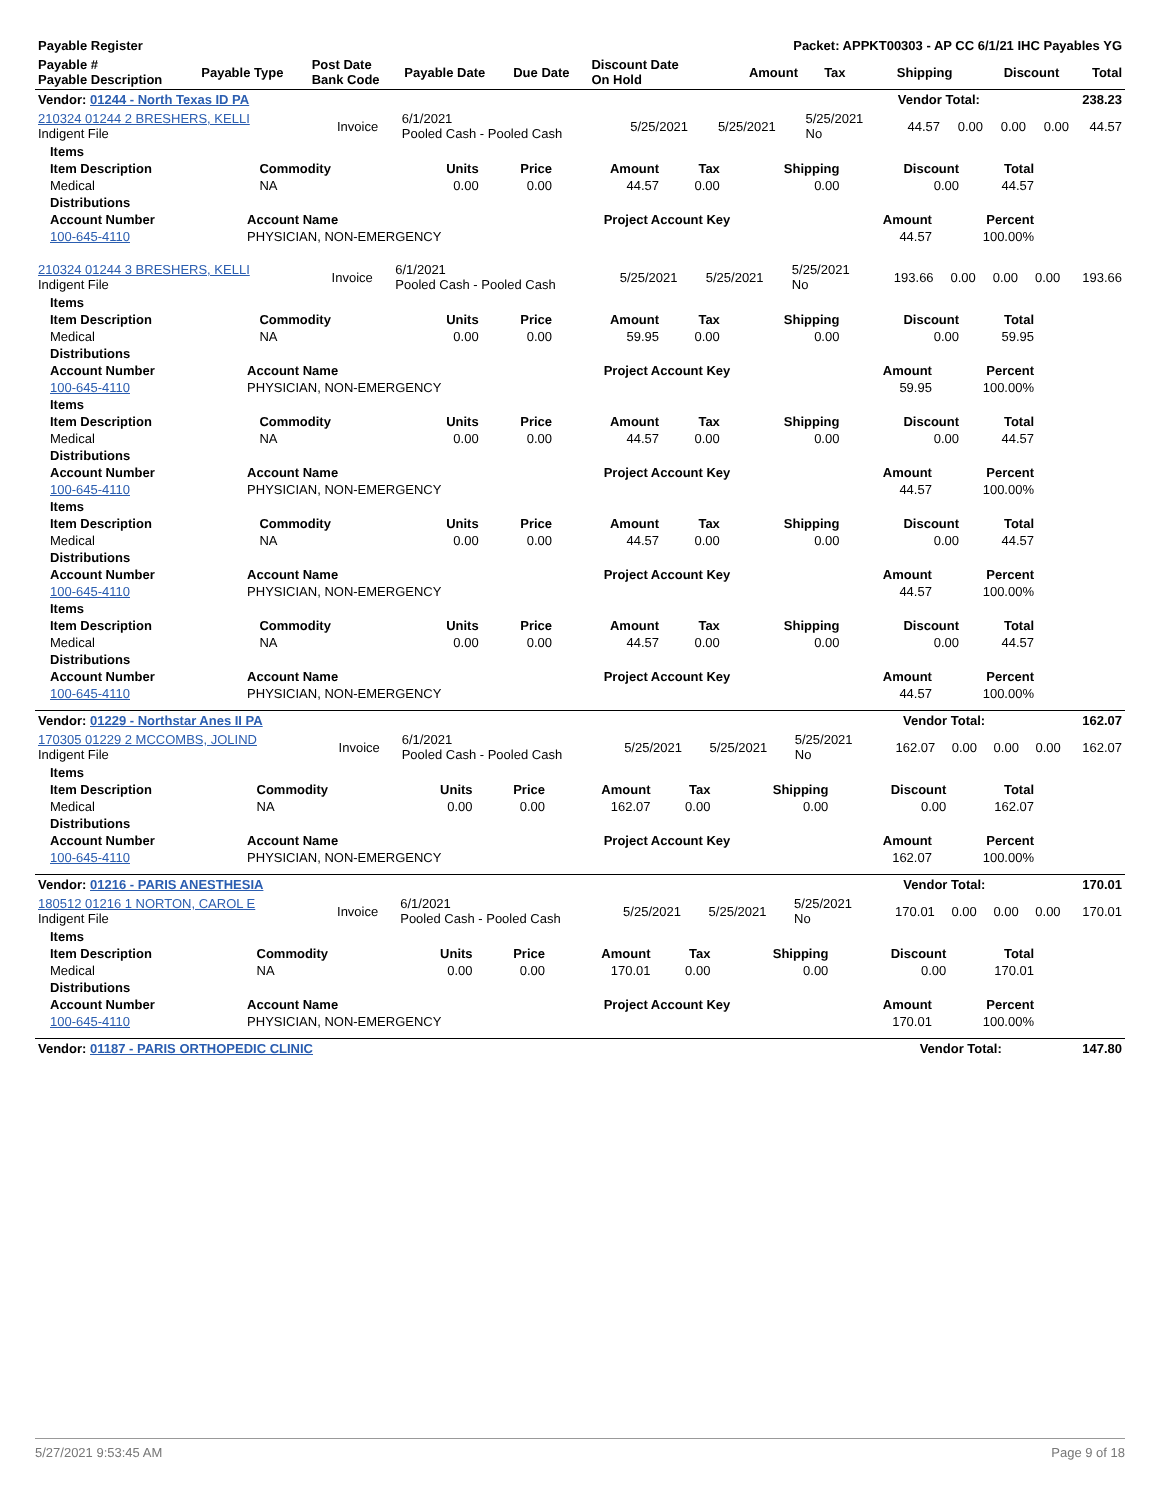| Payable Register | | | | | | Packet: APPKT00303 - AP CC 6/1/21 IHC Payables YG | | | | |
| --- | --- | --- | --- | --- | --- | --- | --- | --- | --- | --- |
| Payable # Payable Description | Payable Type | Post Date Bank Code | Payable Date | Due Date | Discount Date On Hold | Amount | Tax | Shipping | Discount | Total |
| Vendor: 01244 - North Texas ID PA | Vendor Total: | 238.23 |
| --- | --- | --- |
| 210324 01244 2 BRESHERS, KELLI Indigent File | Invoice | 6/1/2021 Pooled Cash - Pooled Cash | 5/25/2021 | 5/25/2021 | 5/25/2021 No | 44.57 | 0.00 | 0.00 | 0.00 | 44.57 |
| Items | | | | | | | | |
| --- | --- | --- | --- | --- | --- | --- | --- | --- |
| Item Description | Commodity | Units | Price | Amount | Tax | Shipping | Discount | Total |
| Medical | NA | 0.00 | 0.00 | 44.57 | 0.00 | 0.00 | 0.00 | 44.57 |
| Distributions | | | | |
| --- | --- | --- | --- | --- |
| Account Number | Account Name | Project Account Key | Amount | Percent |
| 100-645-4110 | PHYSICIAN, NON-EMERGENCY | | 44.57 | 100.00% |
| 210324 01244 3 BRESHERS, KELLI Indigent File | Invoice | 6/1/2021 Pooled Cash - Pooled Cash | 5/25/2021 | 5/25/2021 | 5/25/2021 No | 193.66 | 0.00 | 0.00 | 0.00 | 193.66 |
| Items | | | | | | | | |
| --- | --- | --- | --- | --- | --- | --- | --- | --- |
| Item Description | Commodity | Units | Price | Amount | Tax | Shipping | Discount | Total |
| Medical | NA | 0.00 | 0.00 | 59.95 | 0.00 | 0.00 | 0.00 | 59.95 |
| Distributions | | | | |
| --- | --- | --- | --- | --- |
| Account Number | Account Name | Project Account Key | Amount | Percent |
| 100-645-4110 | PHYSICIAN, NON-EMERGENCY | | 59.95 | 100.00% |
| Items | | | | | | | | |
| --- | --- | --- | --- | --- | --- | --- | --- | --- |
| Item Description | Commodity | Units | Price | Amount | Tax | Shipping | Discount | Total |
| Medical | NA | 0.00 | 0.00 | 44.57 | 0.00 | 0.00 | 0.00 | 44.57 |
| Distributions | | | | |
| --- | --- | --- | --- | --- |
| Account Number | Account Name | Project Account Key | Amount | Percent |
| 100-645-4110 | PHYSICIAN, NON-EMERGENCY | | 44.57 | 100.00% |
| Items | | | | | | | | |
| --- | --- | --- | --- | --- | --- | --- | --- | --- |
| Item Description | Commodity | Units | Price | Amount | Tax | Shipping | Discount | Total |
| Medical | NA | 0.00 | 0.00 | 44.57 | 0.00 | 0.00 | 0.00 | 44.57 |
| Distributions | | | | |
| --- | --- | --- | --- | --- |
| Account Number | Account Name | Project Account Key | Amount | Percent |
| 100-645-4110 | PHYSICIAN, NON-EMERGENCY | | 44.57 | 100.00% |
| Items | | | | | | | | |
| --- | --- | --- | --- | --- | --- | --- | --- | --- |
| Item Description | Commodity | Units | Price | Amount | Tax | Shipping | Discount | Total |
| Medical | NA | 0.00 | 0.00 | 44.57 | 0.00 | 0.00 | 0.00 | 44.57 |
| Distributions | | | | |
| --- | --- | --- | --- | --- |
| Account Number | Account Name | Project Account Key | Amount | Percent |
| 100-645-4110 | PHYSICIAN, NON-EMERGENCY | | 44.57 | 100.00% |
| Vendor: 01229 - Northstar Anes II PA | Vendor Total: | 162.07 |
| --- | --- | --- |
| 170305 01229 2 MCCOMBS, JOLIND Indigent File | Invoice | 6/1/2021 Pooled Cash - Pooled Cash | 5/25/2021 | 5/25/2021 | 5/25/2021 No | 162.07 | 0.00 | 0.00 | 0.00 | 162.07 |
| Items | | | | | | | | |
| --- | --- | --- | --- | --- | --- | --- | --- | --- |
| Item Description | Commodity | Units | Price | Amount | Tax | Shipping | Discount | Total |
| Medical | NA | 0.00 | 0.00 | 162.07 | 0.00 | 0.00 | 0.00 | 162.07 |
| Distributions | | | | |
| --- | --- | --- | --- | --- |
| Account Number | Account Name | Project Account Key | Amount | Percent |
| 100-645-4110 | PHYSICIAN, NON-EMERGENCY | | 162.07 | 100.00% |
| Vendor: 01216 - PARIS ANESTHESIA | Vendor Total: | 170.01 |
| --- | --- | --- |
| 180512 01216 1 NORTON, CAROL E Indigent File | Invoice | 6/1/2021 Pooled Cash - Pooled Cash | 5/25/2021 | 5/25/2021 | 5/25/2021 No | 170.01 | 0.00 | 0.00 | 0.00 | 170.01 |
| Items | | | | | | | | |
| --- | --- | --- | --- | --- | --- | --- | --- | --- |
| Item Description | Commodity | Units | Price | Amount | Tax | Shipping | Discount | Total |
| Medical | NA | 0.00 | 0.00 | 170.01 | 0.00 | 0.00 | 0.00 | 170.01 |
| Distributions | | | | |
| --- | --- | --- | --- | --- |
| Account Number | Account Name | Project Account Key | Amount | Percent |
| 100-645-4110 | PHYSICIAN, NON-EMERGENCY | | 170.01 | 100.00% |
| Vendor: 01187 - PARIS ORTHOPEDIC CLINIC | Vendor Total: | 147.80 |
| --- | --- | --- |
5/27/2021 9:53:45 AM Page 9 of 18